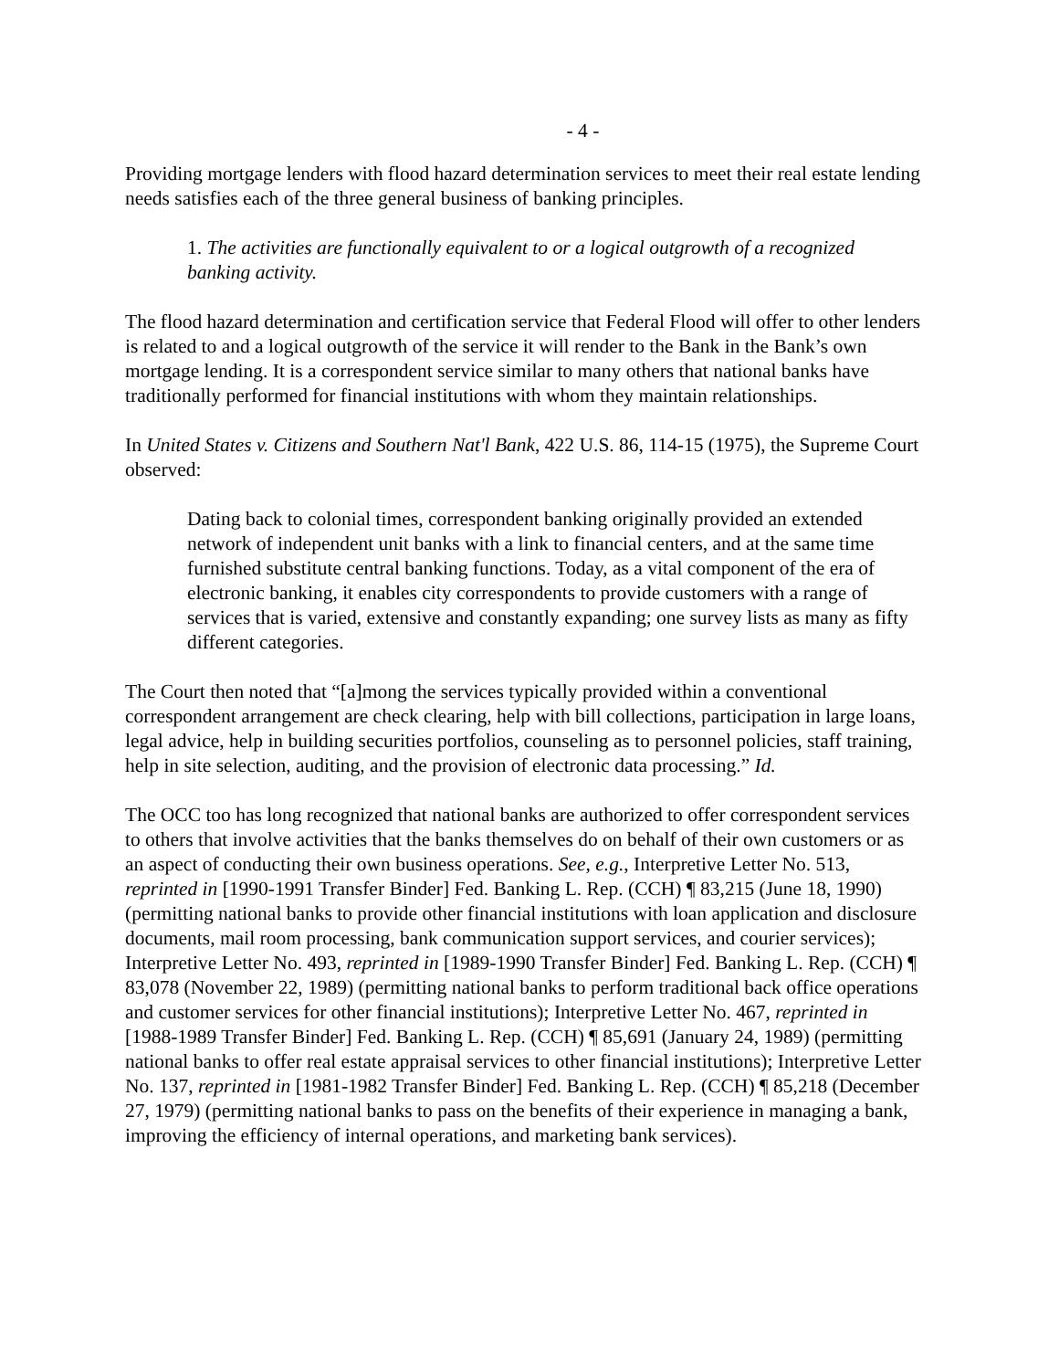- 4 -
Providing mortgage lenders with flood hazard determination services to meet their real estate lending needs satisfies each of the three general business of banking principles.
1. The activities are functionally equivalent to or a logical outgrowth of a recognized banking activity.
The flood hazard determination and certification service that Federal Flood will offer to other lenders is related to and a logical outgrowth of the service it will render to the Bank in the Bank’s own mortgage lending. It is a correspondent service similar to many others that national banks have traditionally performed for financial institutions with whom they maintain relationships.
In United States v. Citizens and Southern Nat'l Bank, 422 U.S. 86, 114-15 (1975), the Supreme Court observed:
Dating back to colonial times, correspondent banking originally provided an extended network of independent unit banks with a link to financial centers, and at the same time furnished substitute central banking functions. Today, as a vital component of the era of electronic banking, it enables city correspondents to provide customers with a range of services that is varied, extensive and constantly expanding; one survey lists as many as fifty different categories.
The Court then noted that “[a]mong the services typically provided within a conventional correspondent arrangement are check clearing, help with bill collections, participation in large loans, legal advice, help in building securities portfolios, counseling as to personnel policies, staff training, help in site selection, auditing, and the provision of electronic data processing.” Id.
The OCC too has long recognized that national banks are authorized to offer correspondent services to others that involve activities that the banks themselves do on behalf of their own customers or as an aspect of conducting their own business operations. See, e.g., Interpretive Letter No. 513, reprinted in [1990-1991 Transfer Binder] Fed. Banking L. Rep. (CCH) ¶ 83,215 (June 18, 1990) (permitting national banks to provide other financial institutions with loan application and disclosure documents, mail room processing, bank communication support services, and courier services); Interpretive Letter No. 493, reprinted in [1989-1990 Transfer Binder] Fed. Banking L. Rep. (CCH) ¶ 83,078 (November 22, 1989) (permitting national banks to perform traditional back office operations and customer services for other financial institutions); Interpretive Letter No. 467, reprinted in [1988-1989 Transfer Binder] Fed. Banking L. Rep. (CCH) ¶ 85,691 (January 24, 1989) (permitting national banks to offer real estate appraisal services to other financial institutions); Interpretive Letter No. 137, reprinted in [1981-1982 Transfer Binder] Fed. Banking L. Rep. (CCH) ¶ 85,218 (December 27, 1979) (permitting national banks to pass on the benefits of their experience in managing a bank, improving the efficiency of internal operations, and marketing bank services).